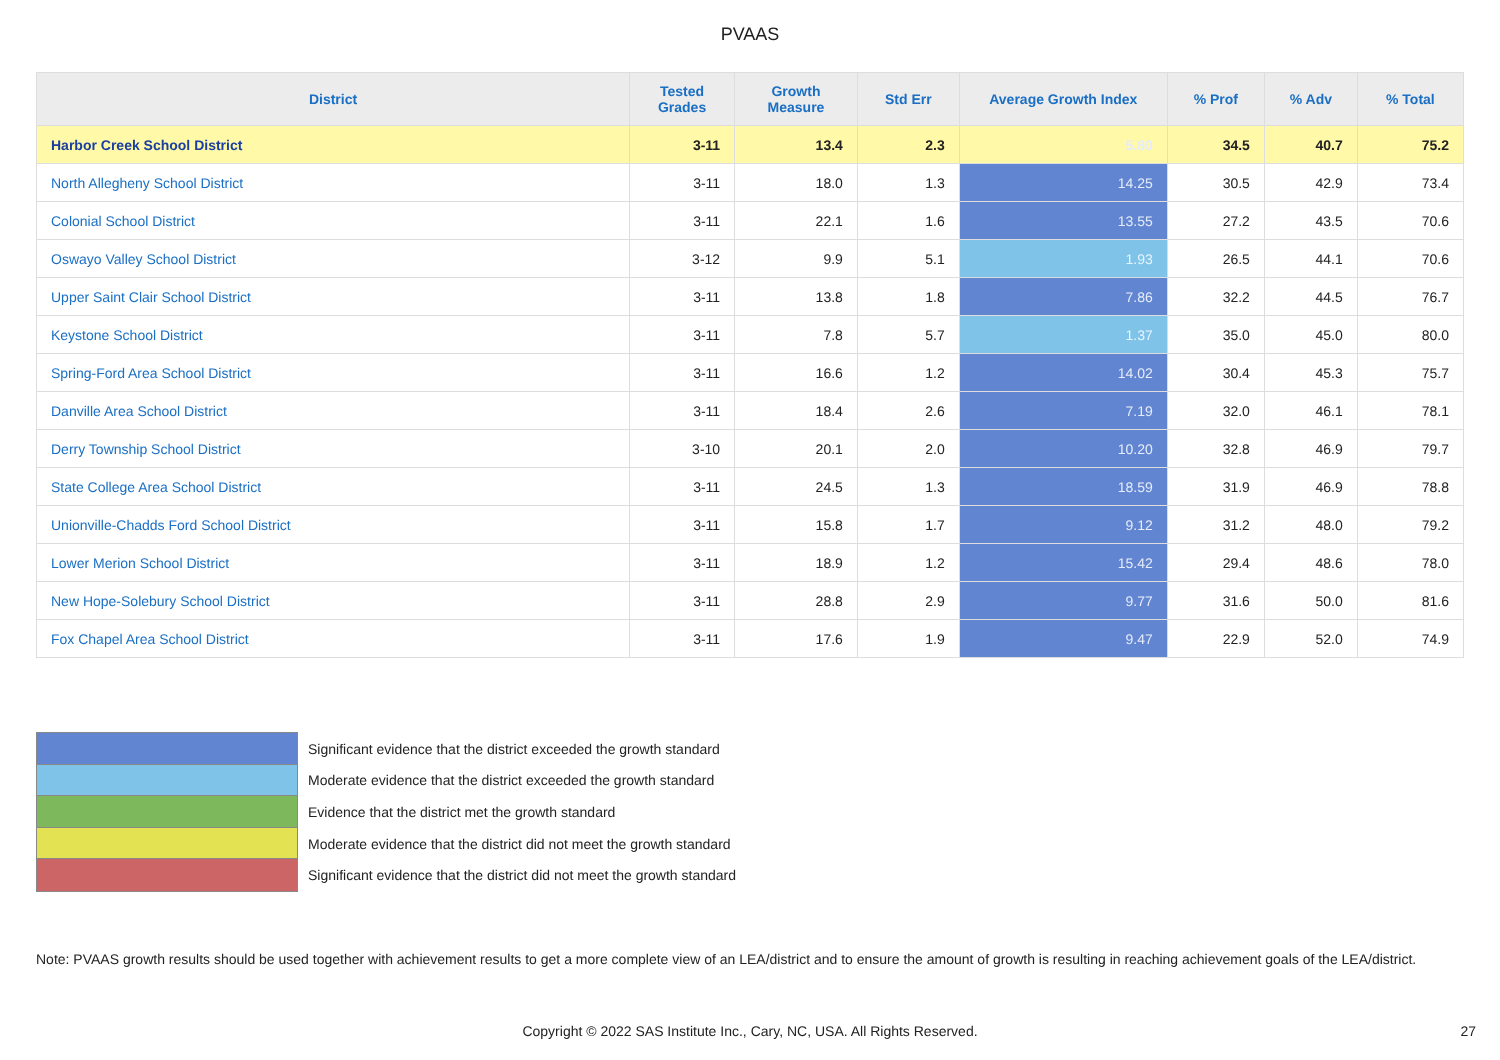PVAAS
| District | Tested Grades | Growth Measure | Std Err | Average Growth Index | % Prof | % Adv | % Total |
| --- | --- | --- | --- | --- | --- | --- | --- |
| Harbor Creek School District | 3-11 | 13.4 | 2.3 | 5.80 | 34.5 | 40.7 | 75.2 |
| North Allegheny School District | 3-11 | 18.0 | 1.3 | 14.25 | 30.5 | 42.9 | 73.4 |
| Colonial School District | 3-11 | 22.1 | 1.6 | 13.55 | 27.2 | 43.5 | 70.6 |
| Oswayo Valley School District | 3-12 | 9.9 | 5.1 | 1.93 | 26.5 | 44.1 | 70.6 |
| Upper Saint Clair School District | 3-11 | 13.8 | 1.8 | 7.86 | 32.2 | 44.5 | 76.7 |
| Keystone School District | 3-11 | 7.8 | 5.7 | 1.37 | 35.0 | 45.0 | 80.0 |
| Spring-Ford Area School District | 3-11 | 16.6 | 1.2 | 14.02 | 30.4 | 45.3 | 75.7 |
| Danville Area School District | 3-11 | 18.4 | 2.6 | 7.19 | 32.0 | 46.1 | 78.1 |
| Derry Township School District | 3-10 | 20.1 | 2.0 | 10.20 | 32.8 | 46.9 | 79.7 |
| State College Area School District | 3-11 | 24.5 | 1.3 | 18.59 | 31.9 | 46.9 | 78.8 |
| Unionville-Chadds Ford School District | 3-11 | 15.8 | 1.7 | 9.12 | 31.2 | 48.0 | 79.2 |
| Lower Merion School District | 3-11 | 18.9 | 1.2 | 15.42 | 29.4 | 48.6 | 78.0 |
| New Hope-Solebury School District | 3-11 | 28.8 | 2.9 | 9.77 | 31.6 | 50.0 | 81.6 |
| Fox Chapel Area School District | 3-11 | 17.6 | 1.9 | 9.47 | 22.9 | 52.0 | 74.9 |
Significant evidence that the district exceeded the growth standard
Moderate evidence that the district exceeded the growth standard
Evidence that the district met the growth standard
Moderate evidence that the district did not meet the growth standard
Significant evidence that the district did not meet the growth standard
Note: PVAAS growth results should be used together with achievement results to get a more complete view of an LEA/district and to ensure the amount of growth is resulting in reaching achievement goals of the LEA/district.
Copyright © 2022 SAS Institute Inc., Cary, NC, USA. All Rights Reserved. 27